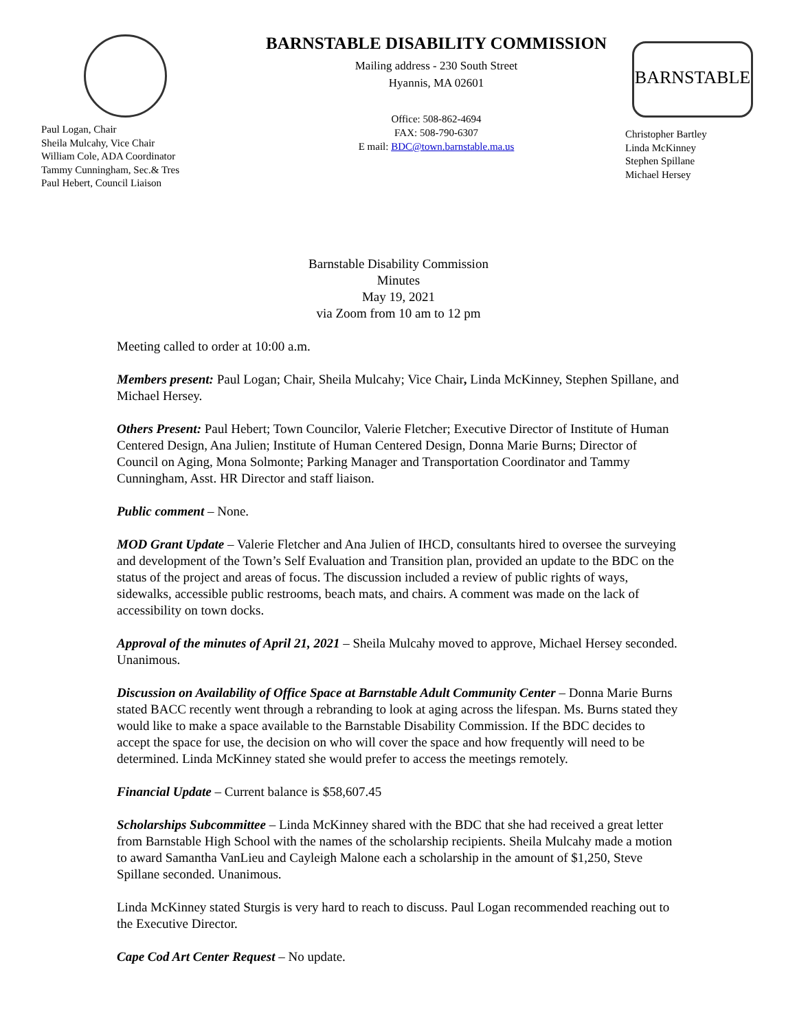Paul Logan, Chair
Sheila Mulcahy, Vice Chair
William Cole, ADA Coordinator
Tammy Cunningham, Sec.& Tres
Paul Hebert, Council Liaison
BARNSTABLE DISABILITY COMMISSION
Mailing address - 230 South Street
Hyannis, MA 02601
Office: 508-862-4694
FAX: 508-790-6307
E mail: BDC@town.barnstable.ma.us
BARNSTABLE
Christopher Bartley
Linda McKinney
Stephen Spillane
Michael Hersey
Barnstable Disability Commission
Minutes
May 19, 2021
via Zoom from 10 am to 12 pm
Meeting called to order at 10:00 a.m.
Members present: Paul Logan; Chair, Sheila Mulcahy; Vice Chair, Linda McKinney, Stephen Spillane, and Michael Hersey.
Others Present: Paul Hebert; Town Councilor, Valerie Fletcher; Executive Director of Institute of Human Centered Design, Ana Julien; Institute of Human Centered Design, Donna Marie Burns; Director of Council on Aging, Mona Solmonte; Parking Manager and Transportation Coordinator and Tammy Cunningham, Asst. HR Director and staff liaison.
Public comment – None.
MOD Grant Update – Valerie Fletcher and Ana Julien of IHCD, consultants hired to oversee the surveying and development of the Town’s Self Evaluation and Transition plan, provided an update to the BDC on the status of the project and areas of focus. The discussion included a review of public rights of ways, sidewalks, accessible public restrooms, beach mats, and chairs. A comment was made on the lack of accessibility on town docks.
Approval of the minutes of April 21, 2021 – Sheila Mulcahy moved to approve, Michael Hersey seconded. Unanimous.
Discussion on Availability of Office Space at Barnstable Adult Community Center – Donna Marie Burns stated BACC recently went through a rebranding to look at aging across the lifespan. Ms. Burns stated they would like to make a space available to the Barnstable Disability Commission. If the BDC decides to accept the space for use, the decision on who will cover the space and how frequently will need to be determined. Linda McKinney stated she would prefer to access the meetings remotely.
Financial Update – Current balance is $58,607.45
Scholarships Subcommittee – Linda McKinney shared with the BDC that she had received a great letter from Barnstable High School with the names of the scholarship recipients. Sheila Mulcahy made a motion to award Samantha VanLieu and Cayleigh Malone each a scholarship in the amount of $1,250, Steve Spillane seconded. Unanimous.
Linda McKinney stated Sturgis is very hard to reach to discuss. Paul Logan recommended reaching out to the Executive Director.
Cape Cod Art Center Request – No update.